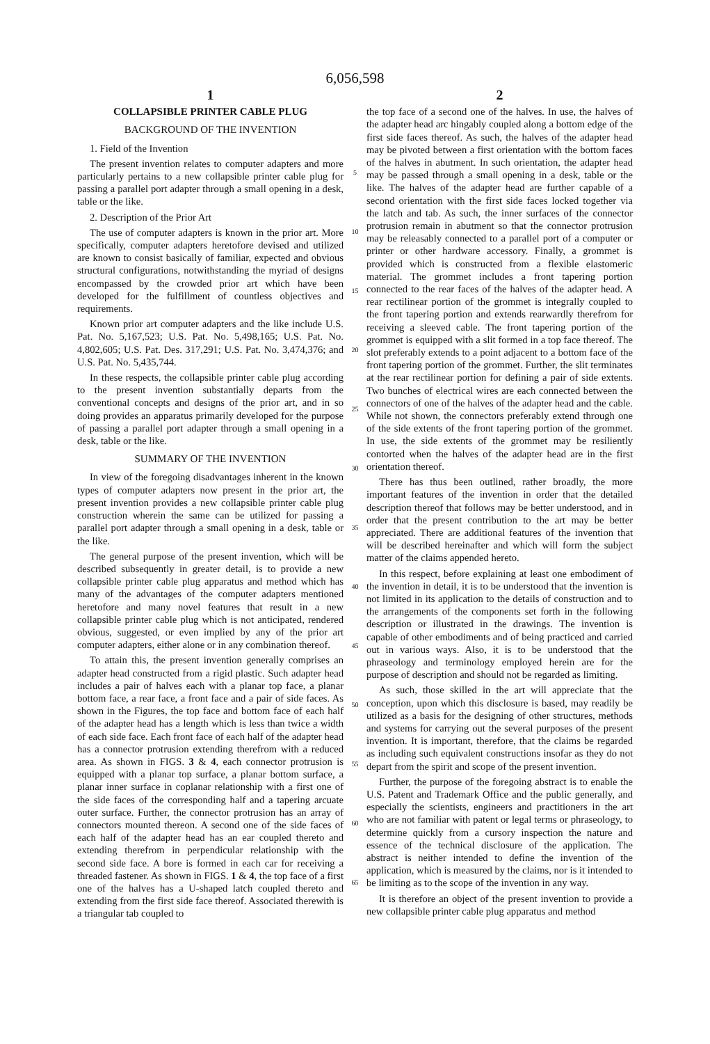6,056,598
1
COLLAPSIBLE PRINTER CABLE PLUG
BACKGROUND OF THE INVENTION
1. Field of the Invention
The present invention relates to computer adapters and more particularly pertains to a new collapsible printer cable plug for passing a parallel port adapter through a small opening in a desk, table or the like.
2. Description of the Prior Art
The use of computer adapters is known in the prior art. More specifically, computer adapters heretofore devised and utilized are known to consist basically of familiar, expected and obvious structural configurations, notwithstanding the myriad of designs encompassed by the crowded prior art which have been developed for the fulfillment of countless objectives and requirements.
Known prior art computer adapters and the like include U.S. Pat. No. 5,167,523; U.S. Pat. No. 5,498,165; U.S. Pat. No. 4,802,605; U.S. Pat. Des. 317,291; U.S. Pat. No. 3,474,376; and U.S. Pat. No. 5,435,744.
In these respects, the collapsible printer cable plug according to the present invention substantially departs from the conventional concepts and designs of the prior art, and in so doing provides an apparatus primarily developed for the purpose of passing a parallel port adapter through a small opening in a desk, table or the like.
SUMMARY OF THE INVENTION
In view of the foregoing disadvantages inherent in the known types of computer adapters now present in the prior art, the present invention provides a new collapsible printer cable plug construction wherein the same can be utilized for passing a parallel port adapter through a small opening in a desk, table or the like.
The general purpose of the present invention, which will be described subsequently in greater detail, is to provide a new collapsible printer cable plug apparatus and method which has many of the advantages of the computer adapters mentioned heretofore and many novel features that result in a new collapsible printer cable plug which is not anticipated, rendered obvious, suggested, or even implied by any of the prior art computer adapters, either alone or in any combination thereof.
To attain this, the present invention generally comprises an adapter head constructed from a rigid plastic. Such adapter head includes a pair of halves each with a planar top face, a planar bottom face, a rear face, a front face and a pair of side faces. As shown in the Figures, the top face and bottom face of each half of the adapter head has a length which is less than twice a width of each side face. Each front face of each half of the adapter head has a connector protrusion extending therefrom with a reduced area. As shown in FIGS. 3 & 4, each connector protrusion is equipped with a planar top surface, a planar bottom surface, a planar inner surface in coplanar relationship with a first one of the side faces of the corresponding half and a tapering arcuate outer surface. Further, the connector protrusion has an array of connectors mounted thereon. A second one of the side faces of each half of the adapter head has an ear coupled thereto and extending therefrom in perpendicular relationship with the second side face. A bore is formed in each car for receiving a threaded fastener. As shown in FIGS. 1 & 4, the top face of a first one of the halves has a U-shaped latch coupled thereto and extending from the first side face thereof. Associated therewith is a triangular tab coupled to
5
10
15
20
25
30
35
40
45
50
55
60
65
2
the top face of a second one of the halves. In use, the halves of the adapter head arc hingably coupled along a bottom edge of the first side faces thereof. As such, the halves of the adapter head may be pivoted between a first orientation with the bottom faces of the halves in abutment. In such orientation, the adapter head may be passed through a small opening in a desk, table or the like. The halves of the adapter head are further capable of a second orientation with the first side faces locked together via the latch and tab. As such, the inner surfaces of the connector protrusion remain in abutment so that the connector protrusion may be releasably connected to a parallel port of a computer or printer or other hardware accessory. Finally, a grommet is provided which is constructed from a flexible elastomeric material. The grommet includes a front tapering portion connected to the rear faces of the halves of the adapter head. A rear rectilinear portion of the grommet is integrally coupled to the front tapering portion and extends rearwardly therefrom for receiving a sleeved cable. The front tapering portion of the grommet is equipped with a slit formed in a top face thereof. The slot preferably extends to a point adjacent to a bottom face of the front tapering portion of the grommet. Further, the slit terminates at the rear rectilinear portion for defining a pair of side extents. Two bunches of electrical wires are each connected between the connectors of one of the halves of the adapter head and the cable. While not shown, the connectors preferably extend through one of the side extents of the front tapering portion of the grommet. In use, the side extents of the grommet may be resiliently contorted when the halves of the adapter head are in the first orientation thereof.
There has thus been outlined, rather broadly, the more important features of the invention in order that the detailed description thereof that follows may be better understood, and in order that the present contribution to the art may be better appreciated. There are additional features of the invention that will be described hereinafter and which will form the subject matter of the claims appended hereto.
In this respect, before explaining at least one embodiment of the invention in detail, it is to be understood that the invention is not limited in its application to the details of construction and to the arrangements of the components set forth in the following description or illustrated in the drawings. The invention is capable of other embodiments and of being practiced and carried out in various ways. Also, it is to be understood that the phraseology and terminology employed herein are for the purpose of description and should not be regarded as limiting.
As such, those skilled in the art will appreciate that the conception, upon which this disclosure is based, may readily be utilized as a basis for the designing of other structures, methods and systems for carrying out the several purposes of the present invention. It is important, therefore, that the claims be regarded as including such equivalent constructions insofar as they do not depart from the spirit and scope of the present invention.
Further, the purpose of the foregoing abstract is to enable the U.S. Patent and Trademark Office and the public generally, and especially the scientists, engineers and practitioners in the art who are not familiar with patent or legal terms or phraseology, to determine quickly from a cursory inspection the nature and essence of the technical disclosure of the application. The abstract is neither intended to define the invention of the application, which is measured by the claims, nor is it intended to be limiting as to the scope of the invention in any way.
It is therefore an object of the present invention to provide a new collapsible printer cable plug apparatus and method